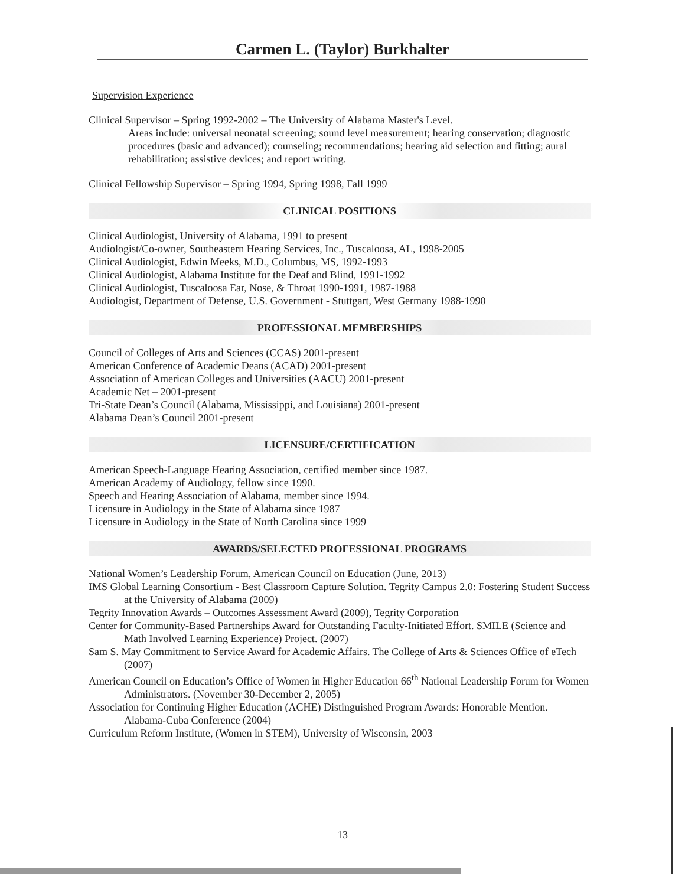Carmen L. (Taylor) Burkhalter
Supervision Experience
Clinical Supervisor – Spring 1992-2002 – The University of Alabama Master's Level.
Areas include: universal neonatal screening; sound level measurement; hearing conservation; diagnostic procedures (basic and advanced); counseling; recommendations; hearing aid selection and fitting; aural rehabilitation; assistive devices; and report writing.
Clinical Fellowship Supervisor – Spring 1994, Spring 1998, Fall 1999
CLINICAL POSITIONS
Clinical Audiologist, University of Alabama, 1991 to present
Audiologist/Co-owner, Southeastern Hearing Services, Inc., Tuscaloosa, AL, 1998-2005
Clinical Audiologist, Edwin Meeks, M.D., Columbus, MS, 1992-1993
Clinical Audiologist, Alabama Institute for the Deaf and Blind, 1991-1992
Clinical Audiologist, Tuscaloosa Ear, Nose, & Throat 1990-1991, 1987-1988
Audiologist, Department of Defense, U.S. Government - Stuttgart, West Germany 1988-1990
PROFESSIONAL MEMBERSHIPS
Council of Colleges of Arts and Sciences (CCAS) 2001-present
American Conference of Academic Deans (ACAD) 2001-present
Association of American Colleges and Universities (AACU) 2001-present
Academic Net – 2001-present
Tri-State Dean’s Council (Alabama, Mississippi, and Louisiana) 2001-present
Alabama Dean’s Council 2001-present
LICENSURE/CERTIFICATION
American Speech-Language Hearing Association, certified member since 1987.
American Academy of Audiology, fellow since 1990.
Speech and Hearing Association of Alabama, member since 1994.
Licensure in Audiology in the State of Alabama since 1987
Licensure in Audiology in the State of North Carolina since 1999
AWARDS/SELECTED PROFESSIONAL PROGRAMS
National Women’s Leadership Forum, American Council on Education (June, 2013)
IMS Global Learning Consortium - Best Classroom Capture Solution. Tegrity Campus 2.0: Fostering Student Success at the University of Alabama (2009)
Tegrity Innovation Awards – Outcomes Assessment Award (2009), Tegrity Corporation
Center for Community-Based Partnerships Award for Outstanding Faculty-Initiated Effort. SMILE (Science and Math Involved Learning Experience) Project. (2007)
Sam S. May Commitment to Service Award for Academic Affairs. The College of Arts & Sciences Office of eTech (2007)
American Council on Education’s Office of Women in Higher Education 66<sup>th</sup> National Leadership Forum for Women Administrators. (November 30-December 2, 2005)
Association for Continuing Higher Education (ACHE) Distinguished Program Awards: Honorable Mention. Alabama-Cuba Conference (2004)
Curriculum Reform Institute, (Women in STEM), University of Wisconsin, 2003
13